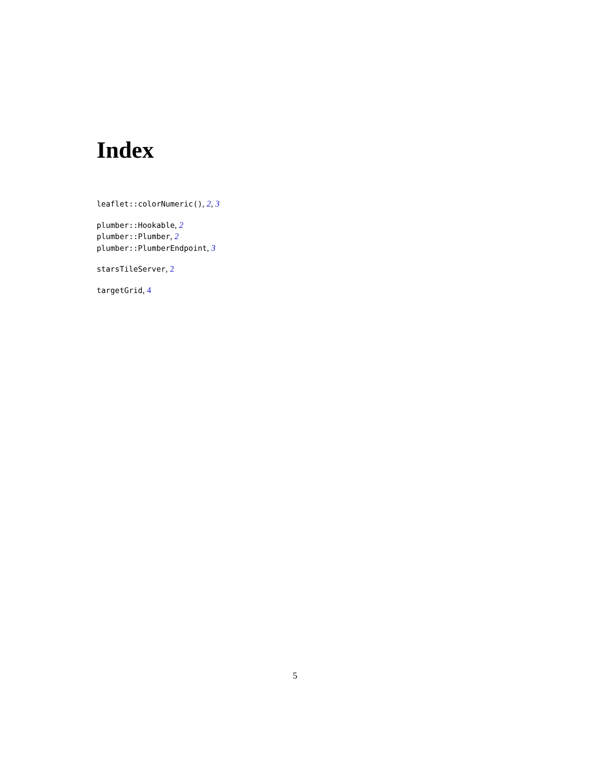Index
leaflet::colorNumeric(), 2, 3
plumber::Hookable, 2
plumber::Plumber, 2
plumber::PlumberEndpoint, 3
starsTileServer, 2
targetGrid, 4
5